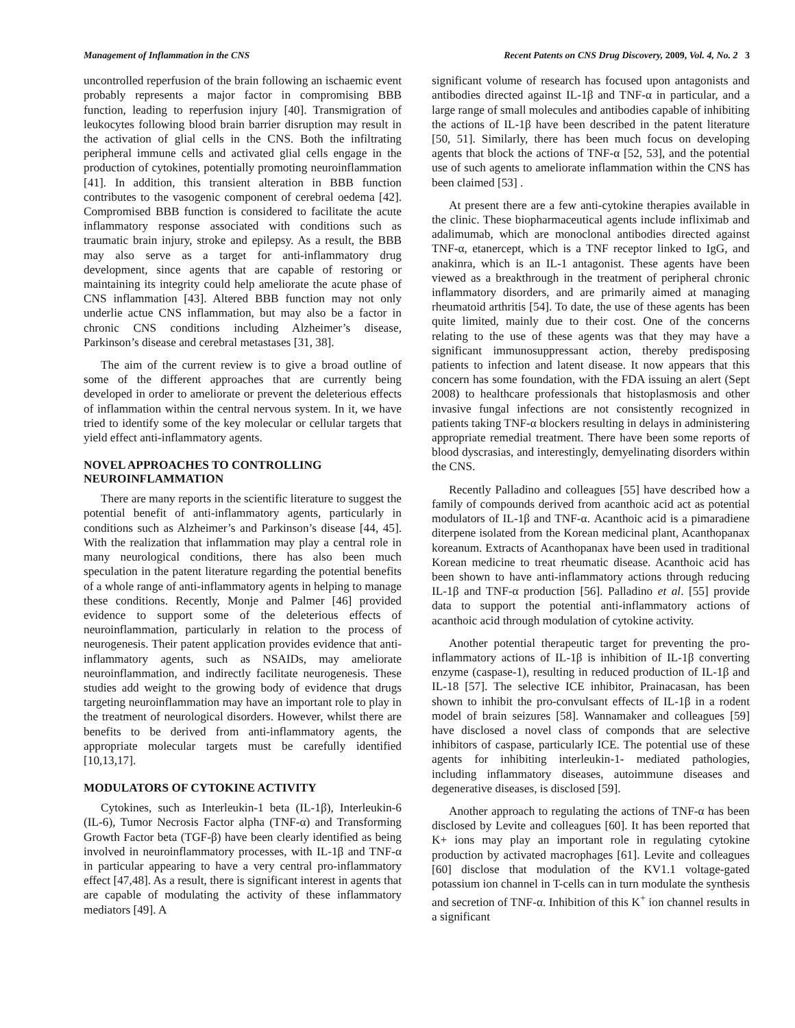Management of Inflammation in the CNS Recent Patents on CNS Drug Discovery, 2009, Vol. 4, No. 2 3
uncontrolled reperfusion of the brain following an ischaemic event probably represents a major factor in compromising BBB function, leading to reperfusion injury [40]. Transmigration of leukocytes following blood brain barrier disruption may result in the activation of glial cells in the CNS. Both the infiltrating peripheral immune cells and activated glial cells engage in the production of cytokines, potentially promoting neuroinflammation [41]. In addition, this transient alteration in BBB function contributes to the vasogenic component of cerebral oedema [42]. Compromised BBB function is considered to facilitate the acute inflammatory response associated with conditions such as traumatic brain injury, stroke and epilepsy. As a result, the BBB may also serve as a target for anti-inflammatory drug development, since agents that are capable of restoring or maintaining its integrity could help ameliorate the acute phase of CNS inflammation [43]. Altered BBB function may not only underlie actue CNS inflammation, but may also be a factor in chronic CNS conditions including Alzheimer’s disease, Parkinson’s disease and cerebral metastases [31, 38].
The aim of the current review is to give a broad outline of some of the different approaches that are currently being developed in order to ameliorate or prevent the deleterious effects of inflammation within the central nervous system. In it, we have tried to identify some of the key molecular or cellular targets that yield effect anti-inflammatory agents.
NOVEL APPROACHES TO CONTROLLING NEUROINFLAMMATION
There are many reports in the scientific literature to suggest the potential benefit of anti-inflammatory agents, particularly in conditions such as Alzheimer’s and Parkinson’s disease [44, 45]. With the realization that inflammation may play a central role in many neurological conditions, there has also been much speculation in the patent literature regarding the potential benefits of a whole range of anti-inflammatory agents in helping to manage these conditions. Recently, Monje and Palmer [46] provided evidence to support some of the deleterious effects of neuroinflammation, particularly in relation to the process of neurogenesis. Their patent application provides evidence that anti-inflammatory agents, such as NSAIDs, may ameliorate neuroinflammation, and indirectly facilitate neurogenesis. These studies add weight to the growing body of evidence that drugs targeting neuroinflammation may have an important role to play in the treatment of neurological disorders. However, whilst there are benefits to be derived from anti-inflammatory agents, the appropriate molecular targets must be carefully identified [10,13,17].
MODULATORS OF CYTOKINE ACTIVITY
Cytokines, such as Interleukin-1 beta (IL-1β), Interleukin-6 (IL-6), Tumor Necrosis Factor alpha (TNF-α) and Transforming Growth Factor beta (TGF-β) have been clearly identified as being involved in neuroinflammatory processes, with IL-1β and TNF-α in particular appearing to have a very central pro-inflammatory effect [47,48]. As a result, there is significant interest in agents that are capable of modulating the activity of these inflammatory mediators [49]. A
significant volume of research has focused upon antagonists and antibodies directed against IL-1β and TNF-α in particular, and a large range of small molecules and antibodies capable of inhibiting the actions of IL-1β have been described in the patent literature [50, 51]. Similarly, there has been much focus on developing agents that block the actions of TNF-α [52, 53], and the potential use of such agents to ameliorate inflammation within the CNS has been claimed [53] .
At present there are a few anti-cytokine therapies available in the clinic. These biopharmaceutical agents include infliximab and adalimumab, which are monoclonal antibodies directed against TNF-α, etanercept, which is a TNF receptor linked to IgG, and anakinra, which is an IL-1 antagonist. These agents have been viewed as a breakthrough in the treatment of peripheral chronic inflammatory disorders, and are primarily aimed at managing rheumatoid arthritis [54]. To date, the use of these agents has been quite limited, mainly due to their cost. One of the concerns relating to the use of these agents was that they may have a significant immunosuppressant action, thereby predisposing patients to infection and latent disease. It now appears that this concern has some foundation, with the FDA issuing an alert (Sept 2008) to healthcare professionals that histoplasmosis and other invasive fungal infections are not consistently recognized in patients taking TNF-α blockers resulting in delays in administering appropriate remedial treatment. There have been some reports of blood dyscrasias, and interestingly, demyelinating disorders within the CNS.
Recently Palladino and colleagues [55] have described how a family of compounds derived from acanthoic acid act as potential modulators of IL-1β and TNF-α. Acanthoic acid is a pimaradiene diterpene isolated from the Korean medicinal plant, Acanthopanax koreanum. Extracts of Acanthopanax have been used in traditional Korean medicine to treat rheumatic disease. Acanthoic acid has been shown to have anti-inflammatory actions through reducing IL-1β and TNF-α production [56]. Palladino et al. [55] provide data to support the potential anti-inflammatory actions of acanthoic acid through modulation of cytokine activity.
Another potential therapeutic target for preventing the pro-inflammatory actions of IL-1β is inhibition of IL-1β converting enzyme (caspase-1), resulting in reduced production of IL-1β and IL-18 [57]. The selective ICE inhibitor, Prainacasan, has been shown to inhibit the pro-convulsant effects of IL-1β in a rodent model of brain seizures [58]. Wannamaker and colleagues [59] have disclosed a novel class of componds that are selective inhibitors of caspase, particularly ICE. The potential use of these agents for inhibiting interleukin-1- mediated pathologies, including inflammatory diseases, autoimmune diseases and degenerative diseases, is disclosed [59].
Another approach to regulating the actions of TNF-α has been disclosed by Levite and colleagues [60]. It has been reported that K+ ions may play an important role in regulating cytokine production by activated macrophages [61]. Levite and colleagues [60] disclose that modulation of the KV1.1 voltage-gated potassium ion channel in T-cells can in turn modulate the synthesis and secretion of TNF-α. Inhibition of this K<sup>+</sup> ion channel results in a significant